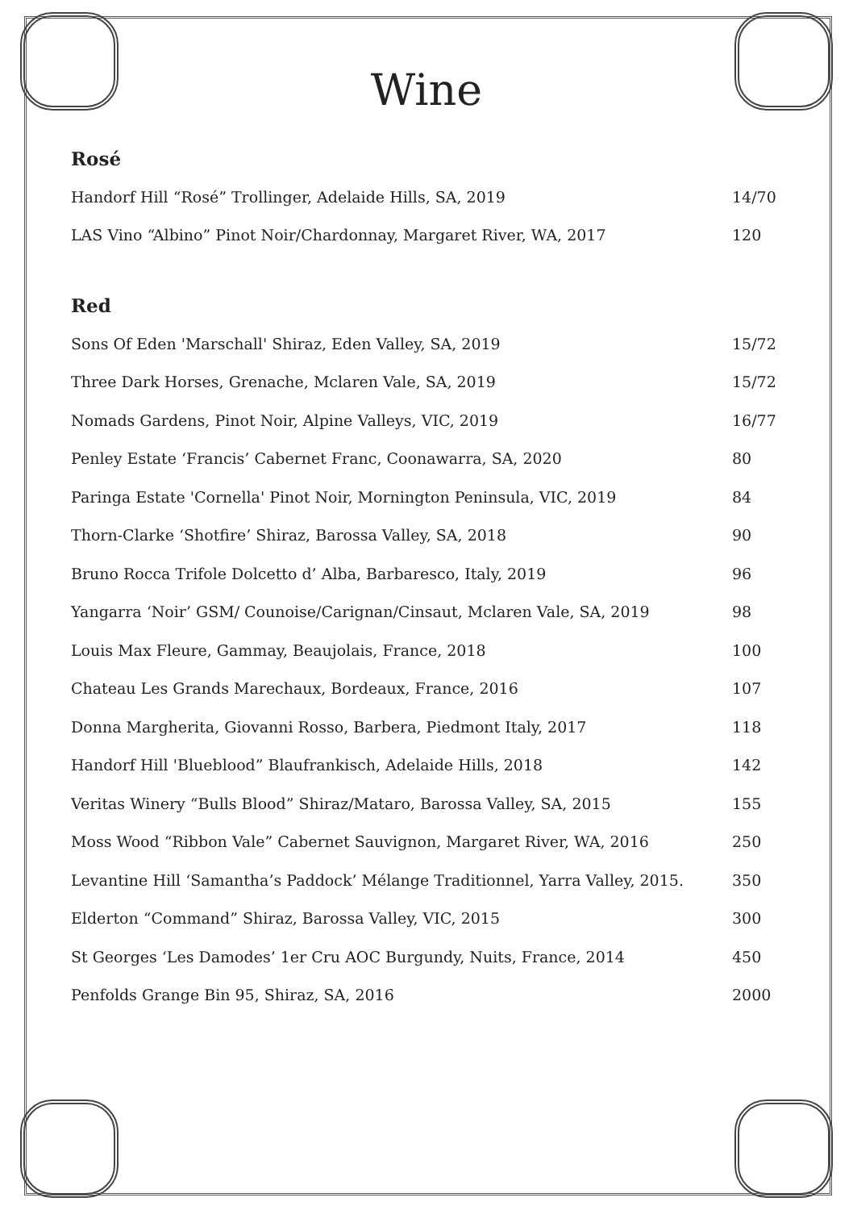Wine
Rosé
| Handorf Hill “Rosé” Trollinger, Adelaide Hills, SA, 2019 | 14/70 |
| LAS Vino “Albino” Pinot Noir/Chardonnay, Margaret River, WA, 2017 | 120 |
Red
| Sons Of Eden 'Marschall' Shiraz, Eden Valley, SA, 2019 | 15/72 |
| Three Dark Horses, Grenache, Mclaren Vale, SA, 2019 | 15/72 |
| Nomads Gardens, Pinot Noir, Alpine Valleys, VIC, 2019 | 16/77 |
| Penley Estate ‘Francis’ Cabernet Franc, Coonawarra, SA, 2020 | 80 |
| Paringa Estate 'Cornella' Pinot Noir, Mornington Peninsula, VIC, 2019 | 84 |
| Thorn-Clarke ‘Shotfire’ Shiraz, Barossa Valley, SA, 2018 | 90 |
| Bruno Rocca Trifole Dolcetto d’ Alba, Barbaresco, Italy, 2019 | 96 |
| Yangarra ‘Noir’ GSM/ Counoise/Carignan/Cinsaut, Mclaren Vale, SA, 2019 | 98 |
| Louis Max Fleure, Gammay, Beaujolais, France, 2018 | 100 |
| Chateau Les Grands Marechaux, Bordeaux, France, 2016 | 107 |
| Donna Margherita, Giovanni Rosso, Barbera, Piedmont Italy, 2017 | 118 |
| Handorf Hill 'Blueblood” Blaufrankisch, Adelaide Hills, 2018 | 142 |
| Veritas Winery “Bulls Blood” Shiraz/Mataro, Barossa Valley, SA, 2015 | 155 |
| Moss Wood “Ribbon Vale” Cabernet Sauvignon, Margaret River, WA, 2016 | 250 |
| Levantine Hill ‘Samantha’s Paddock’ Mélange Traditionnel, Yarra Valley, 2015. | 350 |
| Elderton “Command” Shiraz, Barossa Valley, VIC, 2015 | 300 |
| St Georges ‘Les Damodes’ 1er Cru AOC Burgundy, Nuits, France, 2014 | 450 |
| Penfolds Grange Bin 95, Shiraz, SA, 2016 | 2000 |